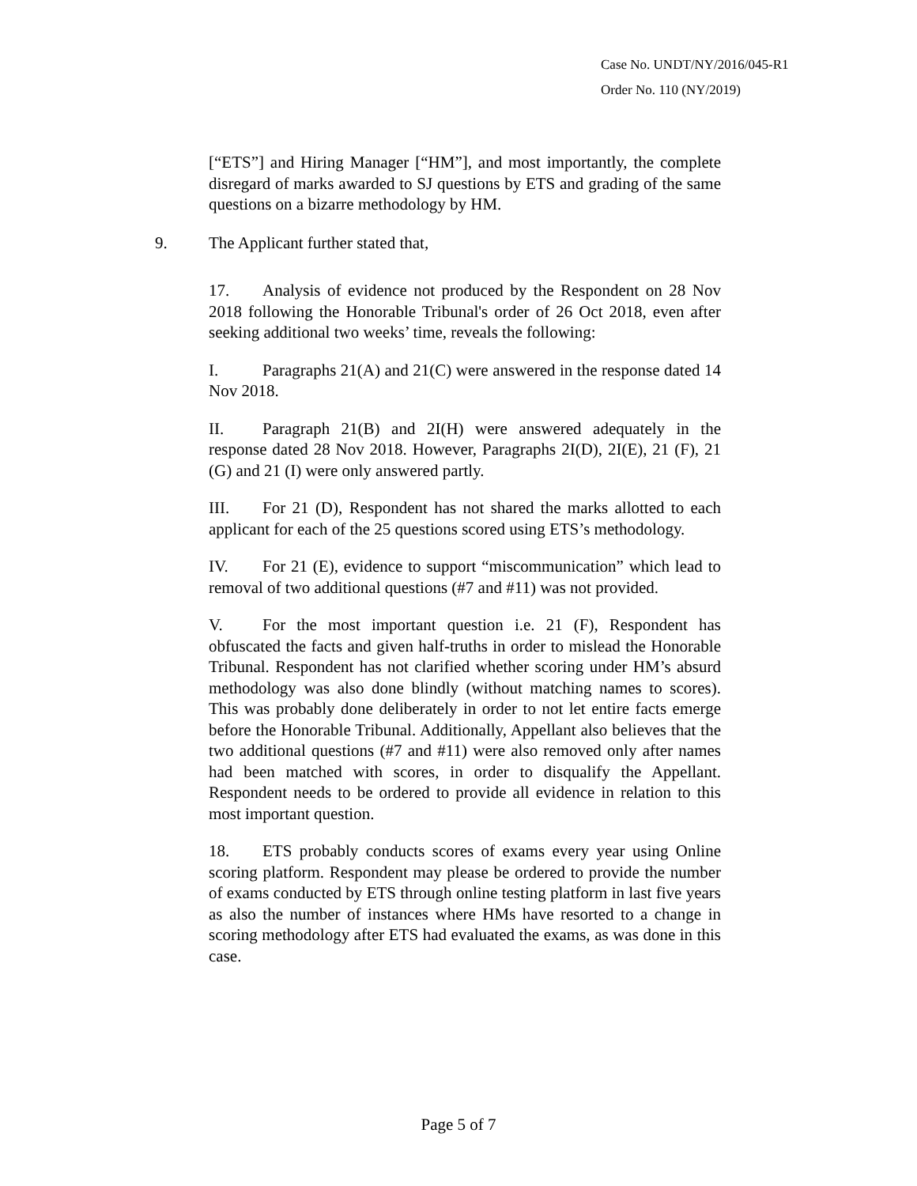Case No. UNDT/NY/2016/045-R1
Order No. 110 (NY/2019)
[“ETS”] and Hiring Manager [“HM”], and most importantly, the complete disregard of marks awarded to SJ questions by ETS and grading of the same questions on a bizarre methodology by HM.
9. The Applicant further stated that,
17. Analysis of evidence not produced by the Respondent on 28 Nov 2018 following the Honorable Tribunal's order of 26 Oct 2018, even after seeking additional two weeks’ time, reveals the following:
I. Paragraphs 21(A) and 21(C) were answered in the response dated 14 Nov 2018.
II. Paragraph 21(B) and 2I(H) were answered adequately in the response dated 28 Nov 2018. However, Paragraphs 2I(D), 2I(E), 21 (F), 21 (G) and 21 (I) were only answered partly.
III. For 21 (D), Respondent has not shared the marks allotted to each applicant for each of the 25 questions scored using ETS’s methodology.
IV. For 21 (E), evidence to support “miscommunication” which lead to removal of two additional questions (#7 and #11) was not provided.
V. For the most important question i.e. 21 (F), Respondent has obfuscated the facts and given half-truths in order to mislead the Honorable Tribunal. Respondent has not clarified whether scoring under HM’s absurd methodology was also done blindly (without matching names to scores). This was probably done deliberately in order to not let entire facts emerge before the Honorable Tribunal. Additionally, Appellant also believes that the two additional questions (#7 and #11) were also removed only after names had been matched with scores, in order to disqualify the Appellant. Respondent needs to be ordered to provide all evidence in relation to this most important question.
18. ETS probably conducts scores of exams every year using Online scoring platform. Respondent may please be ordered to provide the number of exams conducted by ETS through online testing platform in last five years as also the number of instances where HMs have resorted to a change in scoring methodology after ETS had evaluated the exams, as was done in this case.
Page 5 of 7